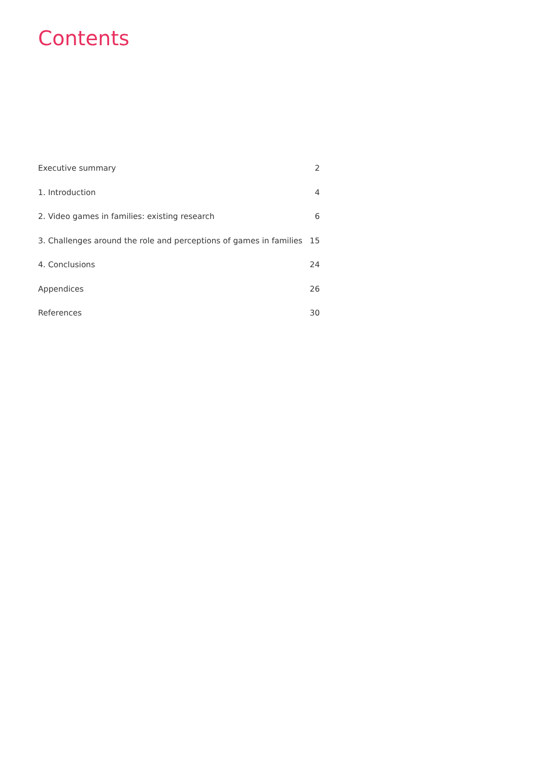Contents
Executive summary 2
1. Introduction 4
2. Video games in families: existing research 6
3. Challenges around the role and perceptions of games in families 15
4. Conclusions 24
Appendices 26
References 30